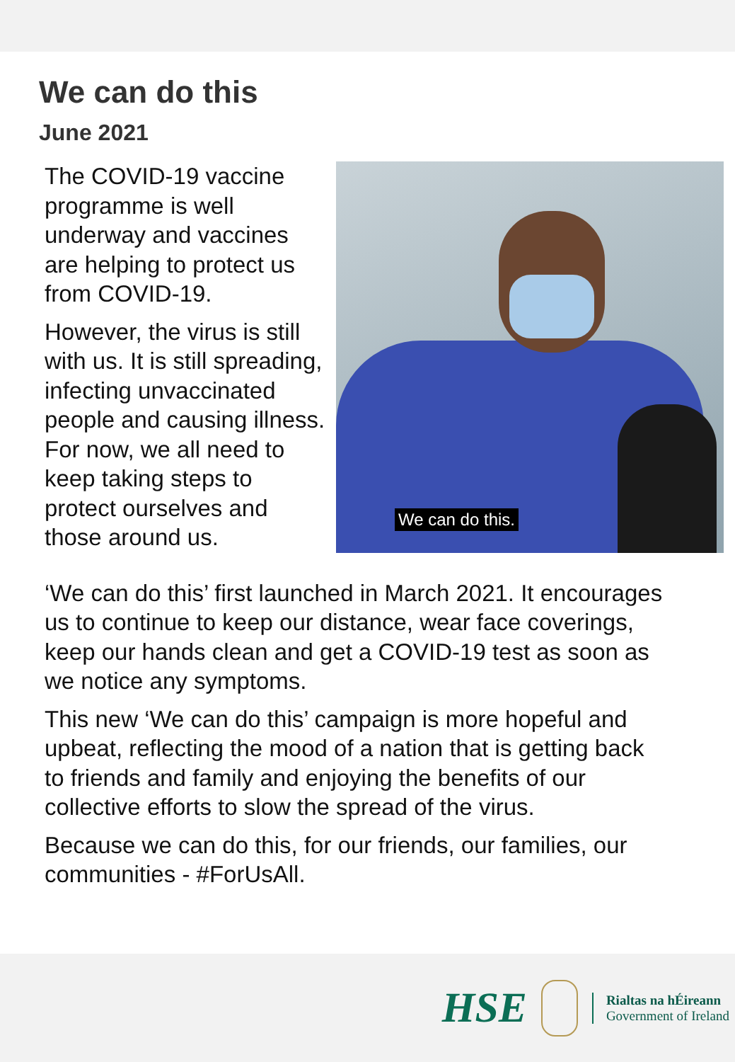We can do this
June 2021
The COVID-19 vaccine programme is well underway and vaccines are helping to protect us from COVID-19.
However, the virus is still with us. It is still spreading, infecting unvaccinated people and causing illness. For now, we all need to keep taking steps to protect ourselves and those around us.
We can do this.
‘We can do this’ first launched in March 2021. It encourages us to continue to keep our distance, wear face coverings, keep our hands clean and get a COVID-19 test as soon as we notice any symptoms.
This new ‘We can do this’ campaign is more hopeful and upbeat, reflecting the mood of a nation that is getting back to friends and family and enjoying the benefits of our collective efforts to slow the spread of the virus.
Because we can do this, for our friends, our families, our communities - #ForUsAll.
HSE
Rialtas na hÉireann
Government of Ireland